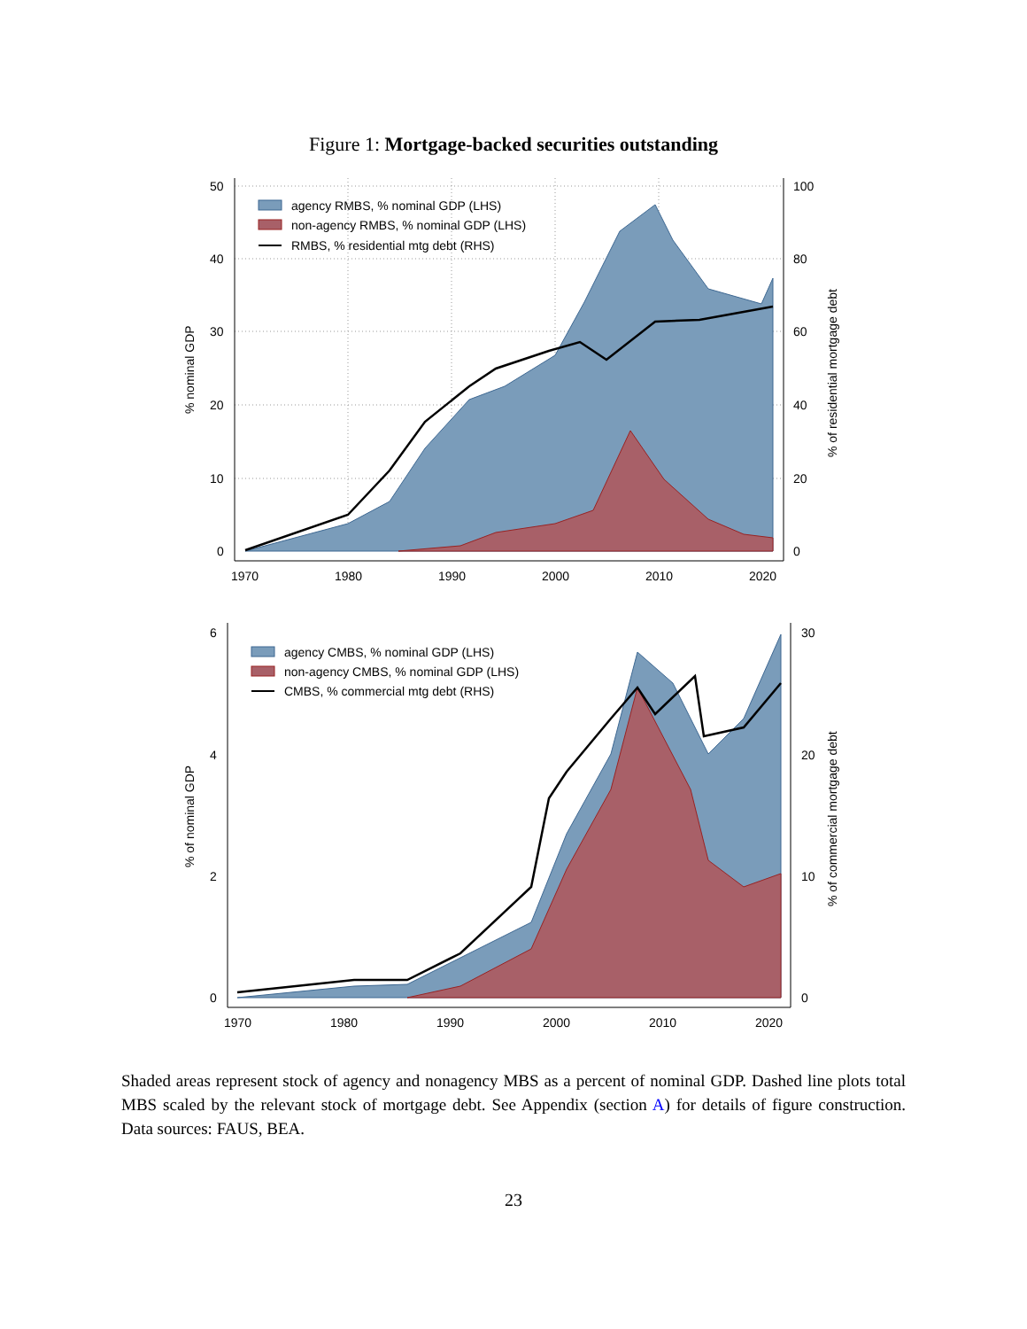Figure 1: Mortgage-backed securities outstanding
50
40
30
20
10
0
100
80
60
40
20
0
1970
1980
1990
2000
2010
2020
% nominal GDP
% of residential mortgage debt
agency RMBS, % nominal GDP (LHS)
non-agency RMBS, % nominal GDP (LHS)
RMBS, % residential mtg debt (RHS)
6
4
2
0
30
20
10
0
1970
1980
1990
2000
2010
2020
% of nominal GDP
% of commercial mortgage debt
agency CMBS, % nominal GDP (LHS)
non-agency CMBS, % nominal GDP (LHS)
CMBS, % commercial mtg debt (RHS)
Shaded areas represent stock of agency and nonagency MBS as a percent of nominal GDP. Dashed line plots total MBS scaled by the relevant stock of mortgage debt. See Appendix (section A) for details of figure construction. Data sources: FAUS, BEA.
23